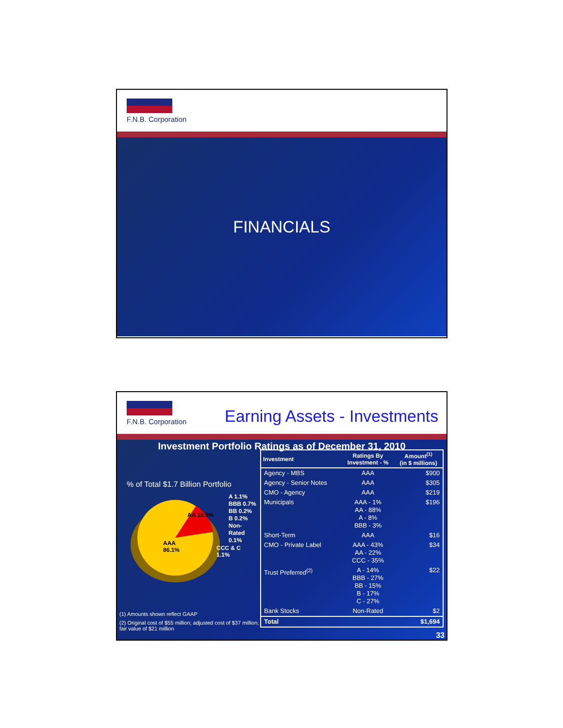F.N.B. Corporation
FINANCIALS
F.N.B. Corporation
Earning Assets - Investments
Investment Portfolio Ratings as of December 31, 2010
% of Total $1.7 Billion Portfolio
A 1.1%
BBB 0.7%
BB 0.2%
B 0.2%
Non-
Rated
0.1%
AA 10.5%
AAA
86.1%
CCC & C
1.1%
(1) Amounts shown reflect GAAP
(2) Original cost of $55 million; adjusted cost of $37 million; fair value of $21 million
| Investment | Ratings By Investment - % | Amount<sup>(1)</sup> (in $ millions) |
| --- | --- | --- |
| Agency - MBS | AAA | $900 |
| Agency - Senior Notes | AAA | $305 |
| CMO - Agency | AAA | $219 |
| Municipals | AAA - 1% AA - 88% A - 8% BBB - 3% | $196 |
| Short-Term | AAA | $16 |
| CMO - Private Label | AAA - 43% AA - 22% CCC - 35% | $34 |
| Trust Preferred<sup>(2)</sup> | A - 14% BBB - 27% BB - 15% B - 17% C - 27% | $22 |
| Bank Stocks | Non-Rated | $2 |
| Total | | $1,694 |
33